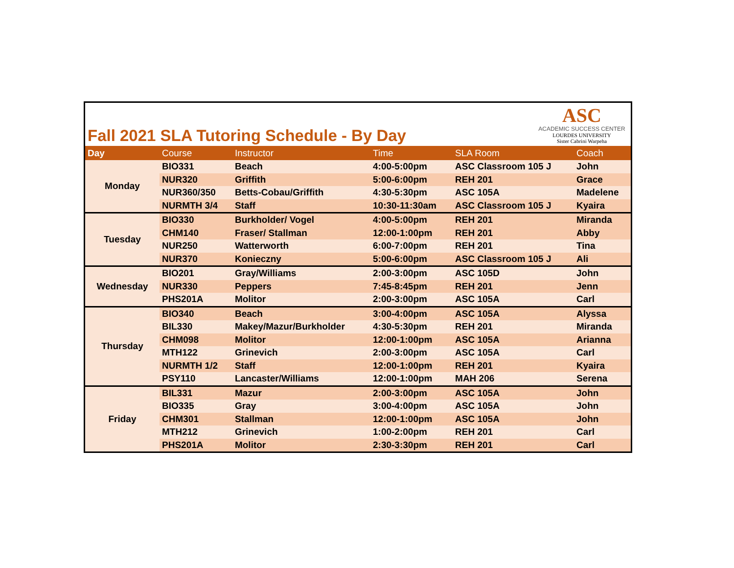Fall 2021 SLA Tutoring Schedule - By Day
ASC
ACADEMIC SUCCESS CENTER
LOURDES UNIVERSITY
Sister Cabrini Warpeha
| Day | Course | Instructor | Time | SLA Room | Coach |
| --- | --- | --- | --- | --- | --- |
| Monday | BIO331 | Beach | 4:00-5:00pm | ASC Classroom 105 J | John |
| | NUR320 | Griffith | 5:00-6:00pm | REH 201 | Grace |
| | NUR360/350 | Betts-Cobau/Griffith | 4:30-5:30pm | ASC 105A | Madelene |
| | NURMTH 3/4 | Staff | 10:30-11:30am | ASC Classroom 105 J | Kyaira |
| Tuesday | BIO330 | Burkholder/ Vogel | 4:00-5:00pm | REH 201 | Miranda |
| | CHM140 | Fraser/ Stallman | 12:00-1:00pm | REH 201 | Abby |
| | NUR250 | Watterworth | 6:00-7:00pm | REH 201 | Tina |
| | NUR370 | Konieczny | 5:00-6:00pm | ASC Classroom 105 J | Ali |
| Wednesday | BIO201 | Gray/Williams | 2:00-3:00pm | ASC 105D | John |
| | NUR330 | Peppers | 7:45-8:45pm | REH 201 | Jenn |
| | PHS201A | Molitor | 2:00-3:00pm | ASC 105A | Carl |
| Thursday | BIO340 | Beach | 3:00-4:00pm | ASC 105A | Alyssa |
| | BIL330 | Makey/Mazur/Burkholder | 4:30-5:30pm | REH 201 | Miranda |
| | CHM098 | Molitor | 12:00-1:00pm | ASC 105A | Arianna |
| | MTH122 | Grinevich | 2:00-3:00pm | ASC 105A | Carl |
| | NURMTH 1/2 | Staff | 12:00-1:00pm | REH 201 | Kyaira |
| | PSY110 | Lancaster/Williams | 12:00-1:00pm | MAH 206 | Serena |
| Friday | BIL331 | Mazur | 2:00-3:00pm | ASC 105A | John |
| | BIO335 | Gray | 3:00-4:00pm | ASC 105A | John |
| | CHM301 | Stallman | 12:00-1:00pm | ASC 105A | John |
| | MTH212 | Grinevich | 1:00-2:00pm | REH 201 | Carl |
| | PHS201A | Molitor | 2:30-3:30pm | REH 201 | Carl |